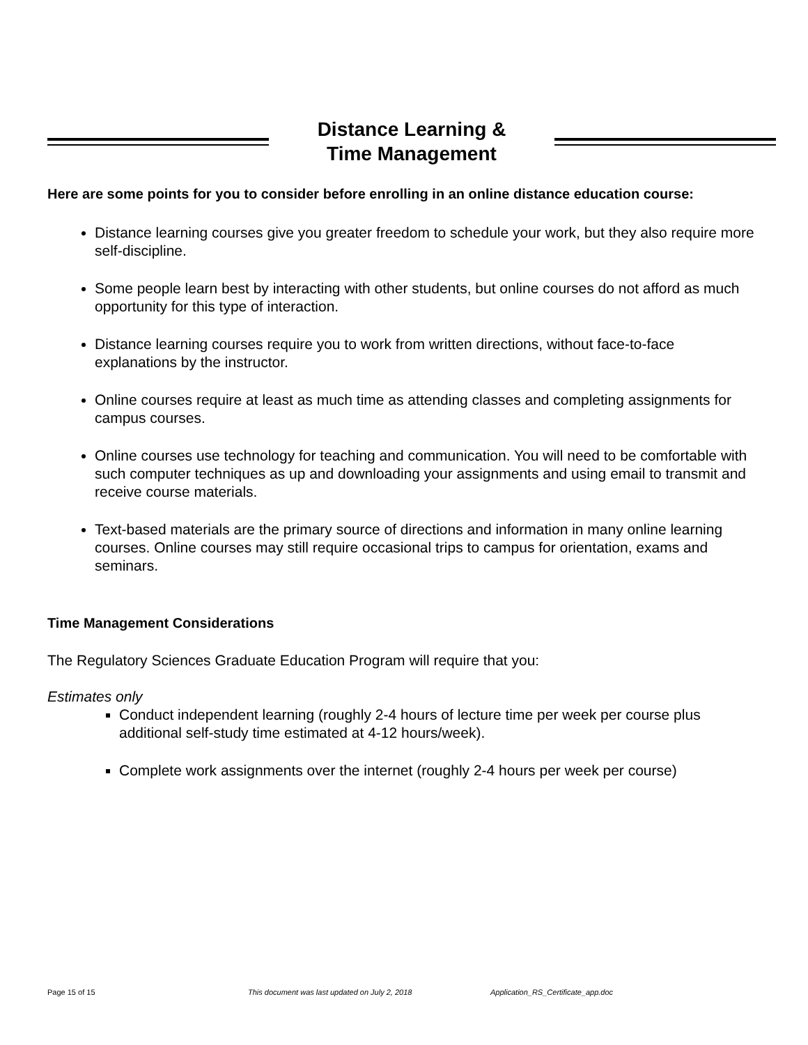Distance Learning &
Time Management
Here are some points for you to consider before enrolling in an online distance education course:
Distance learning courses give you greater freedom to schedule your work, but they also require more self-discipline.
Some people learn best by interacting with other students, but online courses do not afford as much opportunity for this type of interaction.
Distance learning courses require you to work from written directions, without face-to-face explanations by the instructor.
Online courses require at least as much time as attending classes and completing assignments for campus courses.
Online courses use technology for teaching and communication. You will need to be comfortable with such computer techniques as up and downloading your assignments and using email to transmit and receive course materials.
Text-based materials are the primary source of directions and information in many online learning courses. Online courses may still require occasional trips to campus for orientation, exams and seminars.
Time Management Considerations
The Regulatory Sciences Graduate Education Program will require that you:
Estimates only
Conduct independent learning (roughly 2-4 hours of lecture time per week per course plus additional self-study time estimated at 4-12 hours/week).
Complete work assignments over the internet (roughly 2-4 hours per week per course)
Page 15 of 15 This document was last updated on July 2, 2018 Application_RS_Certificate_app.doc